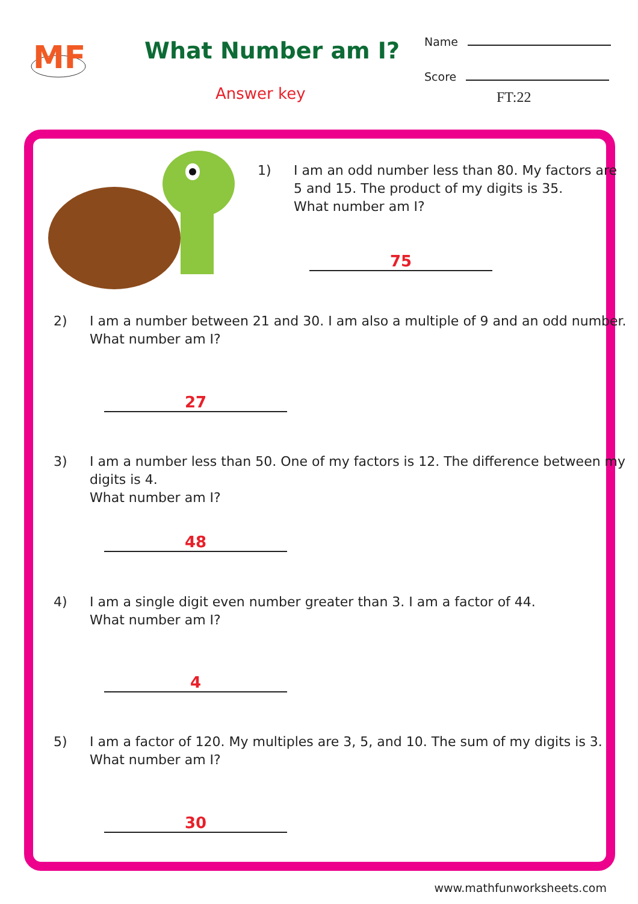MF
What Number am I?
Answer key
Name
Score
FT:22
1) I am an odd number less than 80. My factors are
5 and 15. The product of my digits is 35.
What number am I?
75
2) I am a number between 21 and 30. I am also a multiple of 9 and an odd number.
What number am I?
27
3) I am a number less than 50. One of my factors is 12. The difference between my
digits is 4.
What number am I?
48
4) I am a single digit even number greater than 3. I am a factor of 44.
What number am I?
4
5) I am a factor of 120. My multiples are 3, 5, and 10. The sum of my digits is 3.
What number am I?
30
www.mathfunworksheets.com